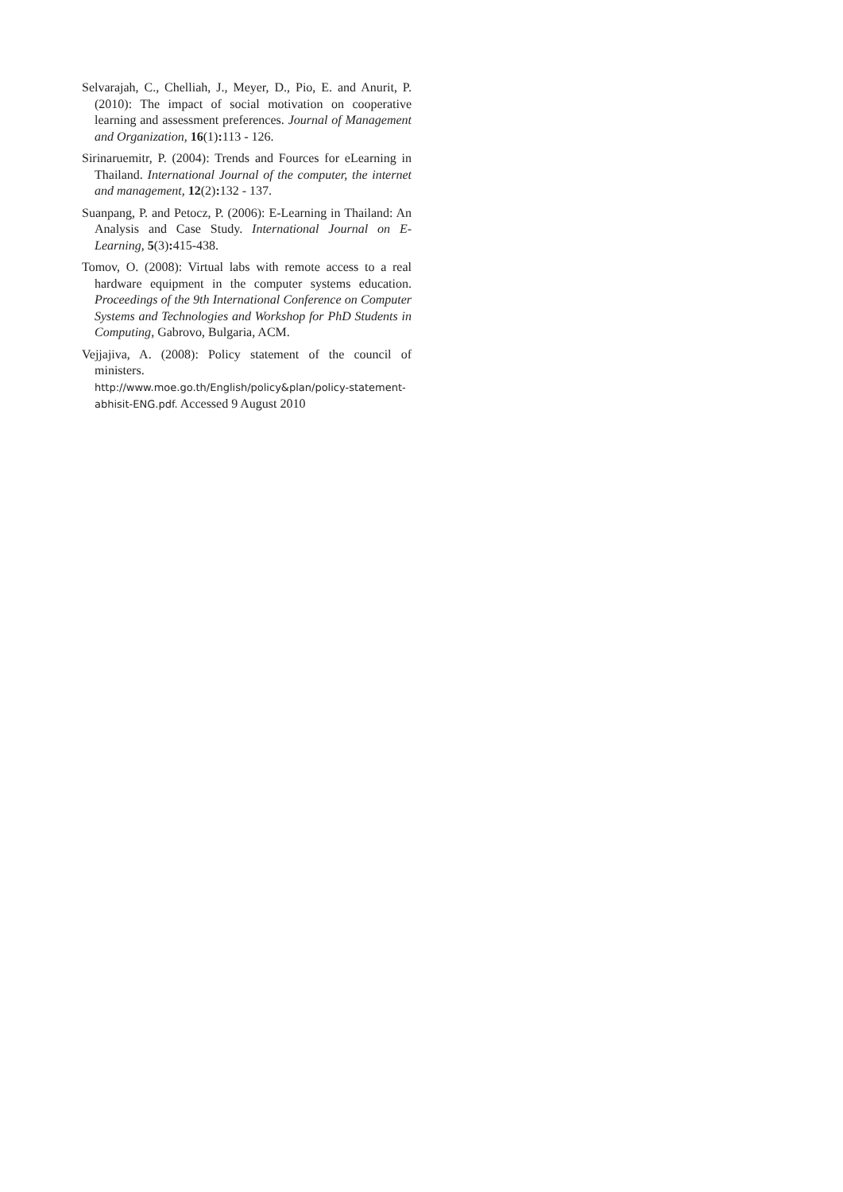Selvarajah, C., Chelliah, J., Meyer, D., Pio, E. and Anurit, P. (2010): The impact of social motivation on cooperative learning and assessment preferences. Journal of Management and Organization, 16(1): 113 - 126.
Sirinaruemitr, P. (2004): Trends and Fources for eLearning in Thailand. International Journal of the computer, the internet and management, 12(2): 132 - 137.
Suanpang, P. and Petocz, P. (2006): E-Learning in Thailand: An Analysis and Case Study. International Journal on E-Learning, 5(3): 415-438.
Tomov, O. (2008): Virtual labs with remote access to a real hardware equipment in the computer systems education. Proceedings of the 9th International Conference on Computer Systems and Technologies and Workshop for PhD Students in Computing, Gabrovo, Bulgaria, ACM.
Vejjajiva, A. (2008): Policy statement of the council of ministers.
http://www.moe.go.th/English/policy&plan/policy-statement-abhisit-ENG.pdf. Accessed 9 August 2010